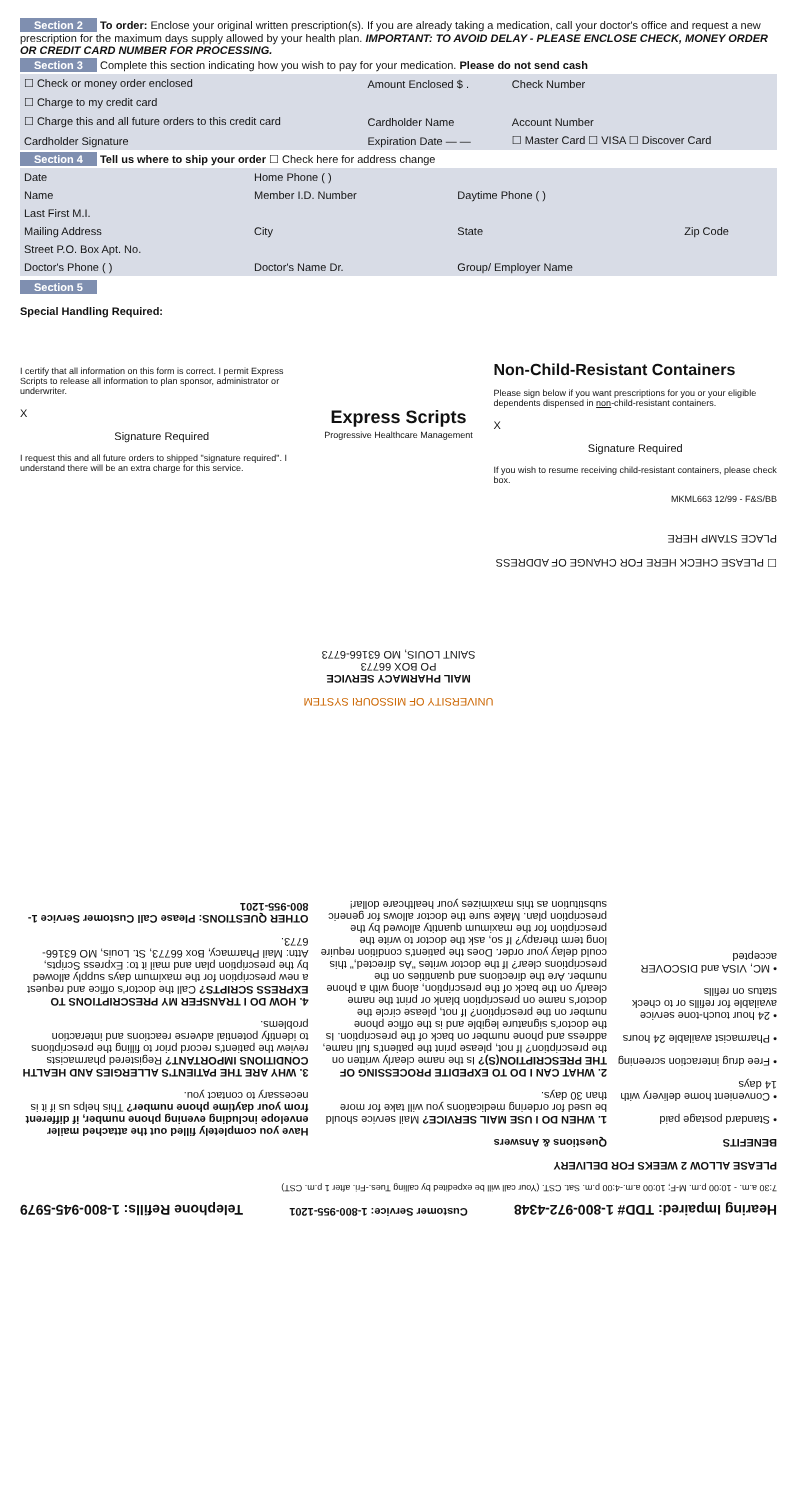Section 2 To order: Enclose your original written prescription(s). If you are already taking a medication, call your doctor's office and request a new prescription for the maximum days supply allowed by your health plan. IMPORTANT: TO AVOID DELAY - PLEASE ENCLOSE CHECK, MONEY ORDER OR CREDIT CARD NUMBER FOR PROCESSING.
Section 3 Complete this section indicating how you wish to pay for your medication. Please do not send cash
| ☐ Check or money order enclosed | Amount Enclosed $ . | Check Number |
| ☐ Charge to my credit card | | |
| ☐ Charge this and all future orders to this credit card | Cardholder Name | Account Number |
| Cardholder Signature | Expiration Date — — | ☐ Master Card ☐ VISA ☐ Discover Card |
Section 4 Tell us where to ship your order ☐ Check here for address change
| Date | Home Phone ( ) | | |
| Name | Member I.D. Number | Daytime Phone ( ) | |
| Last First M.I. | | | |
| Mailing Address | City | State | Zip Code |
| Street P.O. Box Apt. No. | | | |
| Doctor's Phone ( ) | Doctor's Name Dr. | Group/ Employer Name | |
Section 5
Special Handling Required:
I certify that all information on this form is correct. I permit Express Scripts to release all information to plan sponsor, administrator or underwriter.
X
Signature Required
I request this and all future orders to shipped "signature required". I understand there will be an extra charge for this service.
Express Scripts
Progressive Healthcare Management
Non-Child-Resistant Containers
Please sign below if you want prescriptions for you or your eligible dependents dispensed in non-child-resistant containers.
X
Signature Required
If you wish to resume receiving child-resistant containers, please check box.
MKML663 12/99 - F&S/BB
Hearing Impaired: TDD# 1-800-972-4348 Customer Service: 1-800-955-1201 Telephone Refills: 1-800-945-5979
7:30 a.m. - 10:00 p.m. M-F; 10:00 a.m.-4:00 p.m. Sat. CST. (Your call will be expedited by calling Tues.-Fri. after 1 p.m. CST)
PLEASE ALLOW 2 WEEKS FOR DELIVERY
BENEFITS
• Standard postage paid
• Convenient home delivery with 14 days
• Free drug interaction screening
• Pharmacist available 24 hours
• 24 hour touch-tone service available for refills or to check status on refills
• MC, VISA and DISCOVER accepted
Questions & Answers
1. WHEN DO I USE MAIL SERVICE? Mail service should be used for ordering medications you will take for more than 30 days.
2. WHAT CAN I DO TO EXPEDITE PROCESSING OF THE PRESCRIPTION(S)? Is the name clearly written on the prescription? If not, please print the patient's full name, address and phone number on back of the prescription. Is the doctor's signature legible and is the office phone number on the prescription? If not, please circle the doctor's name on prescription blank or print the name clearly on the back of the prescription, along with a phone number. Are the directions and quantities on the prescriptions clear? If the doctor writes "As directed," this could delay your order. Does the patient's condition require long term therapy? If so, ask the doctor to write the prescription for the maximum quantity allowed by the prescription plan. Make sure the doctor allows for generic substitution as this maximizes your healthcare dollar!
Have you completely filled out the attached mailer envelope including evening phone number, if different from your daytime phone number? This helps us if it is necessary to contact you.
3. WHY ARE THE PATIENT'S ALLERGIES AND HEALTH CONDITIONS IMPORTANT? Registered pharmacists review the patient's record prior to filling the prescriptions to identify potential adverse reactions and interaction problems.
4. HOW DO I TRANSFER MY PRESCRIPTIONS TO EXPRESS SCRIPTS? Call the doctor's office and request a new prescription for the maximum days supply allowed by the prescription plan and mail it to: Express Scripts, Attn: Mail Pharmacy, Box 66773, St. Louis, MO 63166-6773.
OTHER QUESTIONS: Please Call Customer Service 1-800-955-1201
UNIVERSITY OF MISSOURI SYSTEM
MAIL PHARMACY SERVICE
PO BOX 66773
SAINT LOUIS, MO 63166-6773
☐ PLEASE CHECK HERE FOR CHANGE OF ADDRESS
PLACE STAMP HERE